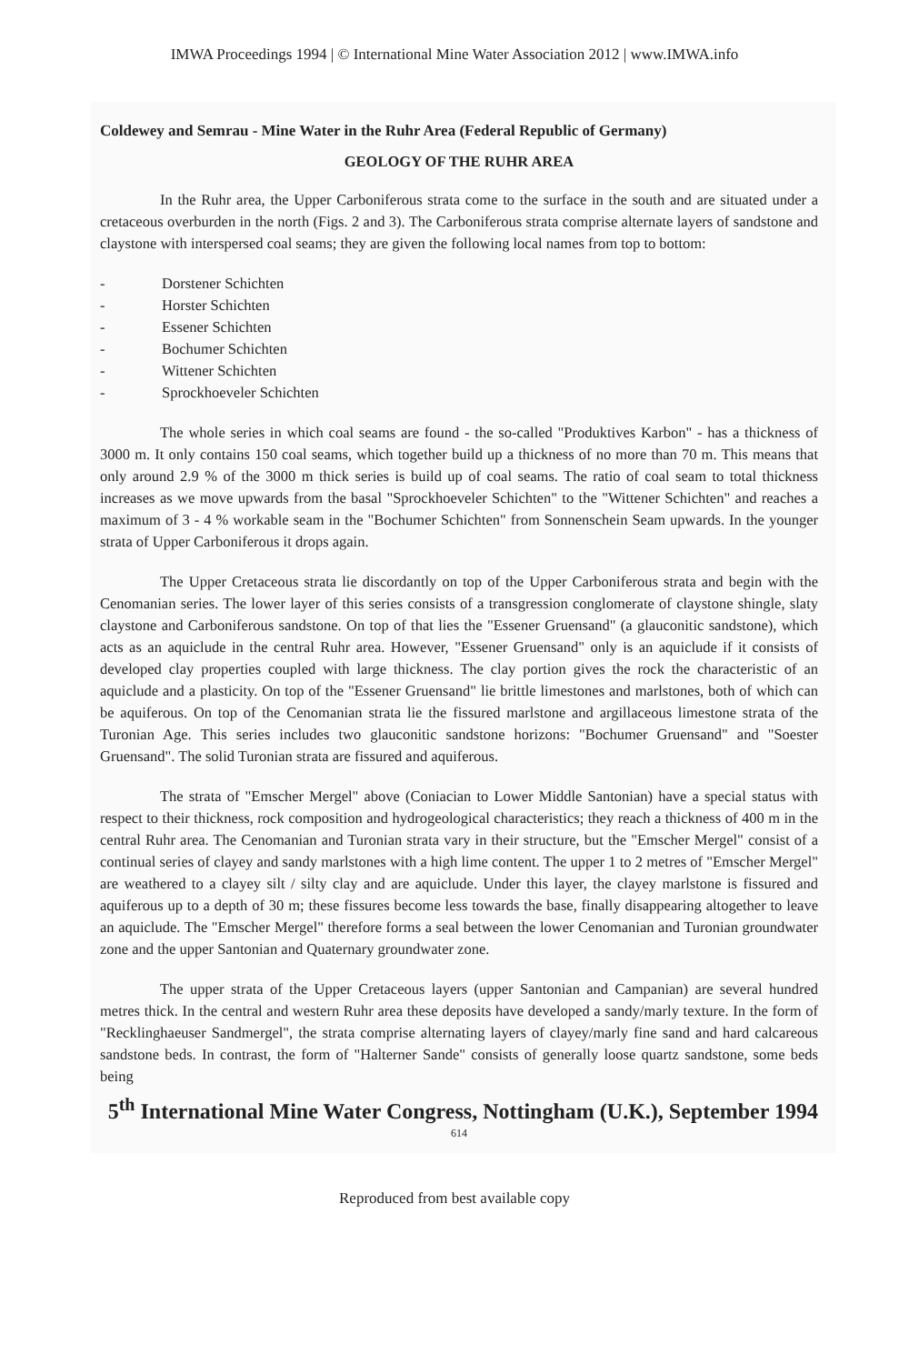IMWA Proceedings 1994 | © International Mine Water Association 2012 | www.IMWA.info
Coldewey and Semrau - Mine Water in the Ruhr Area (Federal Republic of Germany)
GEOLOGY OF THE RUHR AREA
In the Ruhr area, the Upper Carboniferous strata come to the surface in the south and are situated under a cretaceous overburden in the north (Figs. 2 and 3). The Carboniferous strata comprise alternate layers of sandstone and claystone with interspersed coal seams; they are given the following local names from top to bottom:
- Dorstener Schichten
- Horster Schichten
- Essener Schichten
- Bochumer Schichten
- Wittener Schichten
- Sprockhoeveler Schichten
The whole series in which coal seams are found - the so-called "Produktives Karbon" - has a thickness of 3000 m. It only contains 150 coal seams, which together build up a thickness of no more than 70 m. This means that only around 2.9 % of the 3000 m thick series is build up of coal seams. The ratio of coal seam to total thickness increases as we move upwards from the basal "Sprockhoeveler Schichten" to the "Wittener Schichten" and reaches a maximum of 3 - 4 % workable seam in the "Bochumer Schichten" from Sonnenschein Seam upwards. In the younger strata of Upper Carboniferous it drops again.
The Upper Cretaceous strata lie discordantly on top of the Upper Carboniferous strata and begin with the Cenomanian series. The lower layer of this series consists of a transgression conglomerate of claystone shingle, slaty claystone and Carboniferous sandstone. On top of that lies the "Essener Gruensand" (a glauconitic sandstone), which acts as an aquiclude in the central Ruhr area. However, "Essener Gruensand" only is an aquiclude if it consists of developed clay properties coupled with large thickness. The clay portion gives the rock the characteristic of an aquiclude and a plasticity. On top of the "Essener Gruensand" lie brittle limestones and marlstones, both of which can be aquiferous. On top of the Cenomanian strata lie the fissured marlstone and argillaceous limestone strata of the Turonian Age. This series includes two glauconitic sandstone horizons: "Bochumer Gruensand" and "Soester Gruensand". The solid Turonian strata are fissured and aquiferous.
The strata of "Emscher Mergel" above (Coniacian to Lower Middle Santonian) have a special status with respect to their thickness, rock composition and hydrogeological characteristics; they reach a thickness of 400 m in the central Ruhr area. The Cenomanian and Turonian strata vary in their structure, but the "Emscher Mergel" consist of a continual series of clayey and sandy marlstones with a high lime content. The upper 1 to 2 metres of "Emscher Mergel" are weathered to a clayey silt / silty clay and are aquiclude. Under this layer, the clayey marlstone is fissured and aquiferous up to a depth of 30 m; these fissures become less towards the base, finally disappearing altogether to leave an aquiclude. The "Emscher Mergel" therefore forms a seal between the lower Cenomanian and Turonian groundwater zone and the upper Santonian and Quaternary groundwater zone.
The upper strata of the Upper Cretaceous layers (upper Santonian and Campanian) are several hundred metres thick. In the central and western Ruhr area these deposits have developed a sandy/marly texture. In the form of "Recklinghaeuser Sandmergel", the strata comprise alternating layers of clayey/marly fine sand and hard calcareous sandstone beds. In contrast, the form of "Halterner Sande" consists of generally loose quartz sandstone, some beds being
5<sup>th</sup> International Mine Water Congress, Nottingham (U.K.), September 1994
614
Reproduced from best available copy